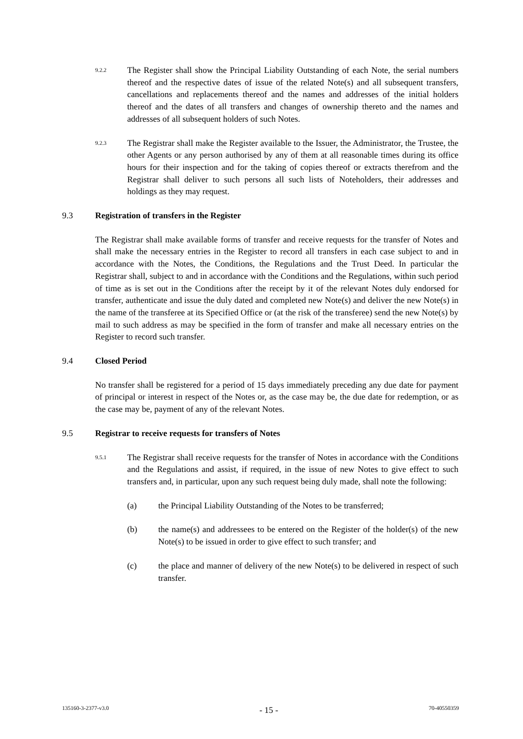9.2.2
The Register shall show the Principal Liability Outstanding of each Note, the serial numbers thereof and the respective dates of issue of the related Note(s) and all subsequent transfers, cancellations and replacements thereof and the names and addresses of the initial holders thereof and the dates of all transfers and changes of ownership thereto and the names and addresses of all subsequent holders of such Notes.
9.2.3
The Registrar shall make the Register available to the Issuer, the Administrator, the Trustee, the other Agents or any person authorised by any of them at all reasonable times during its office hours for their inspection and for the taking of copies thereof or extracts therefrom and the Registrar shall deliver to such persons all such lists of Noteholders, their addresses and holdings as they may request.
9.3 Registration of transfers in the Register
The Registrar shall make available forms of transfer and receive requests for the transfer of Notes and shall make the necessary entries in the Register to record all transfers in each case subject to and in accordance with the Notes, the Conditions, the Regulations and the Trust Deed. In particular the Registrar shall, subject to and in accordance with the Conditions and the Regulations, within such period of time as is set out in the Conditions after the receipt by it of the relevant Notes duly endorsed for transfer, authenticate and issue the duly dated and completed new Note(s) and deliver the new Note(s) in the name of the transferee at its Specified Office or (at the risk of the transferee) send the new Note(s) by mail to such address as may be specified in the form of transfer and make all necessary entries on the Register to record such transfer.
9.4 Closed Period
No transfer shall be registered for a period of 15 days immediately preceding any due date for payment of principal or interest in respect of the Notes or, as the case may be, the due date for redemption, or as the case may be, payment of any of the relevant Notes.
9.5 Registrar to receive requests for transfers of Notes
9.5.1
The Registrar shall receive requests for the transfer of Notes in accordance with the Conditions and the Regulations and assist, if required, in the issue of new Notes to give effect to such transfers and, in particular, upon any such request being duly made, shall note the following:
(a) the Principal Liability Outstanding of the Notes to be transferred;
(b) the name(s) and addressees to be entered on the Register of the holder(s) of the new Note(s) to be issued in order to give effect to such transfer; and
(c) the place and manner of delivery of the new Note(s) to be delivered in respect of such transfer.
135160-3-2377-v3.0
- 15 -
70-40550359